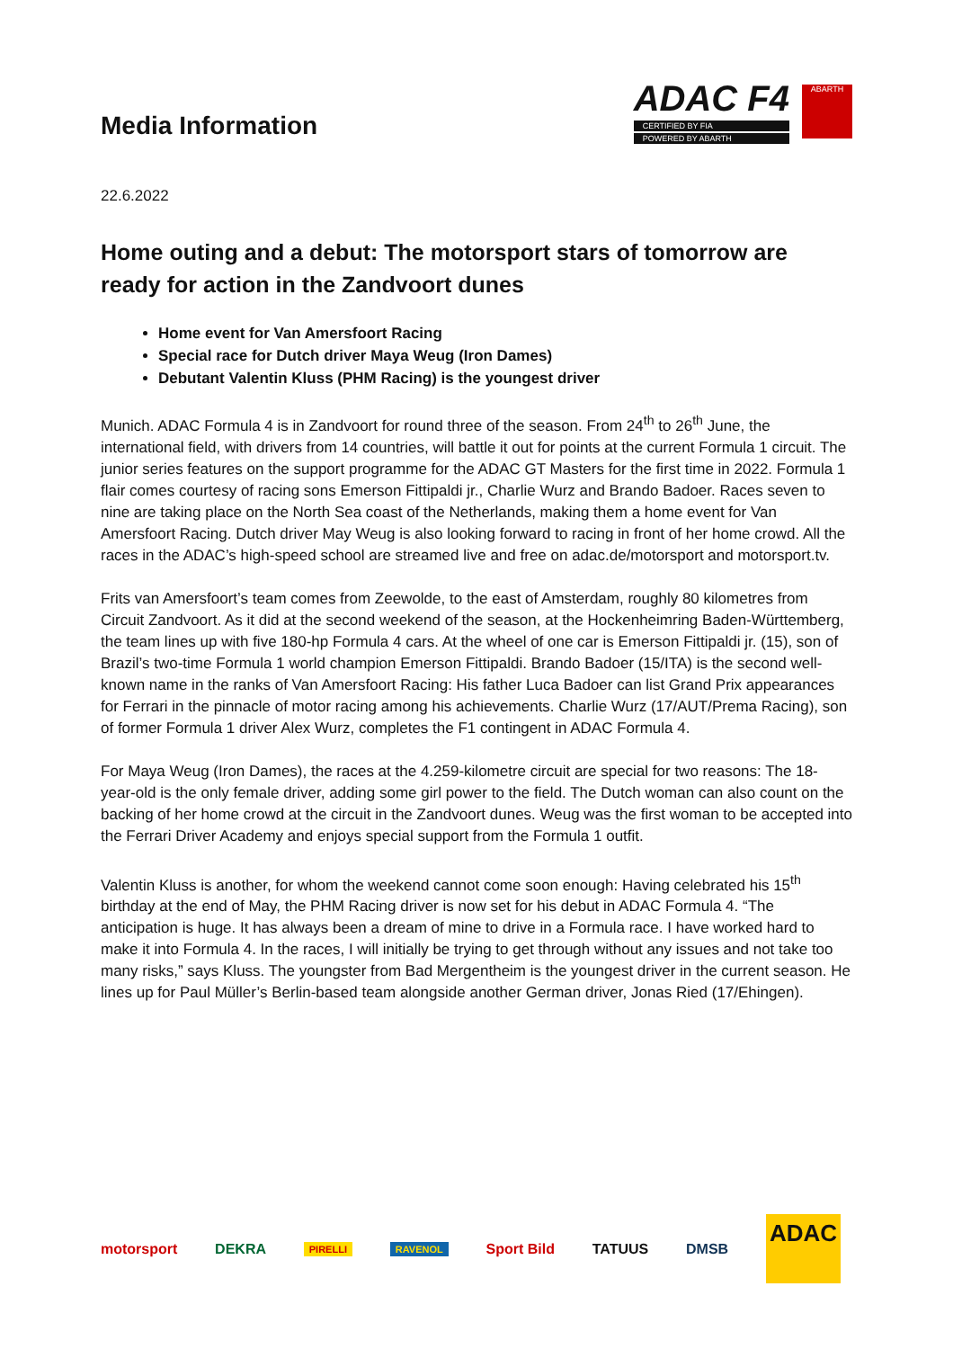Media Information
ADAC F4
CERTIFIED BY FIA
POWERED BY ABARTH
ABARTH
22.6.2022
Home outing and a debut: The motorsport stars of tomorrow are ready for action in the Zandvoort dunes
Home event for Van Amersfoort Racing
Special race for Dutch driver Maya Weug (Iron Dames)
Debutant Valentin Kluss (PHM Racing) is the youngest driver
Munich. ADAC Formula 4 is in Zandvoort for round three of the season. From 24<sup>th</sup> to 26<sup>th</sup> June, the international field, with drivers from 14 countries, will battle it out for points at the current Formula 1 circuit. The junior series features on the support programme for the ADAC GT Masters for the first time in 2022. Formula 1 flair comes courtesy of racing sons Emerson Fittipaldi jr., Charlie Wurz and Brando Badoer. Races seven to nine are taking place on the North Sea coast of the Netherlands, making them a home event for Van Amersfoort Racing. Dutch driver May Weug is also looking forward to racing in front of her home crowd. All the races in the ADAC’s high-speed school are streamed live and free on adac.de/motorsport and motorsport.tv.
Frits van Amersfoort’s team comes from Zeewolde, to the east of Amsterdam, roughly 80 kilometres from Circuit Zandvoort. As it did at the second weekend of the season, at the Hockenheimring Baden-Württemberg, the team lines up with five 180-hp Formula 4 cars. At the wheel of one car is Emerson Fittipaldi jr. (15), son of Brazil’s two-time Formula 1 world champion Emerson Fittipaldi. Brando Badoer (15/ITA) is the second well-known name in the ranks of Van Amersfoort Racing: His father Luca Badoer can list Grand Prix appearances for Ferrari in the pinnacle of motor racing among his achievements. Charlie Wurz (17/AUT/Prema Racing), son of former Formula 1 driver Alex Wurz, completes the F1 contingent in ADAC Formula 4.
For Maya Weug (Iron Dames), the races at the 4.259-kilometre circuit are special for two reasons: The 18-year-old is the only female driver, adding some girl power to the field. The Dutch woman can also count on the backing of her home crowd at the circuit in the Zandvoort dunes. Weug was the first woman to be accepted into the Ferrari Driver Academy and enjoys special support from the Formula 1 outfit.
Valentin Kluss is another, for whom the weekend cannot come soon enough: Having celebrated his 15<sup>th</sup> birthday at the end of May, the PHM Racing driver is now set for his debut in ADAC Formula 4. “The anticipation is huge. It has always been a dream of mine to drive in a Formula race. I have worked hard to make it into Formula 4. In the races, I will initially be trying to get through without any issues and not take too many risks,” says Kluss. The youngster from Bad Mergentheim is the youngest driver in the current season. He lines up for Paul Müller’s Berlin-based team alongside another German driver, Jonas Ried (17/Ehingen).
motorsport DEKRA PIRELLI RAVENOL Sport Bild TATUUS DMSB ADAC